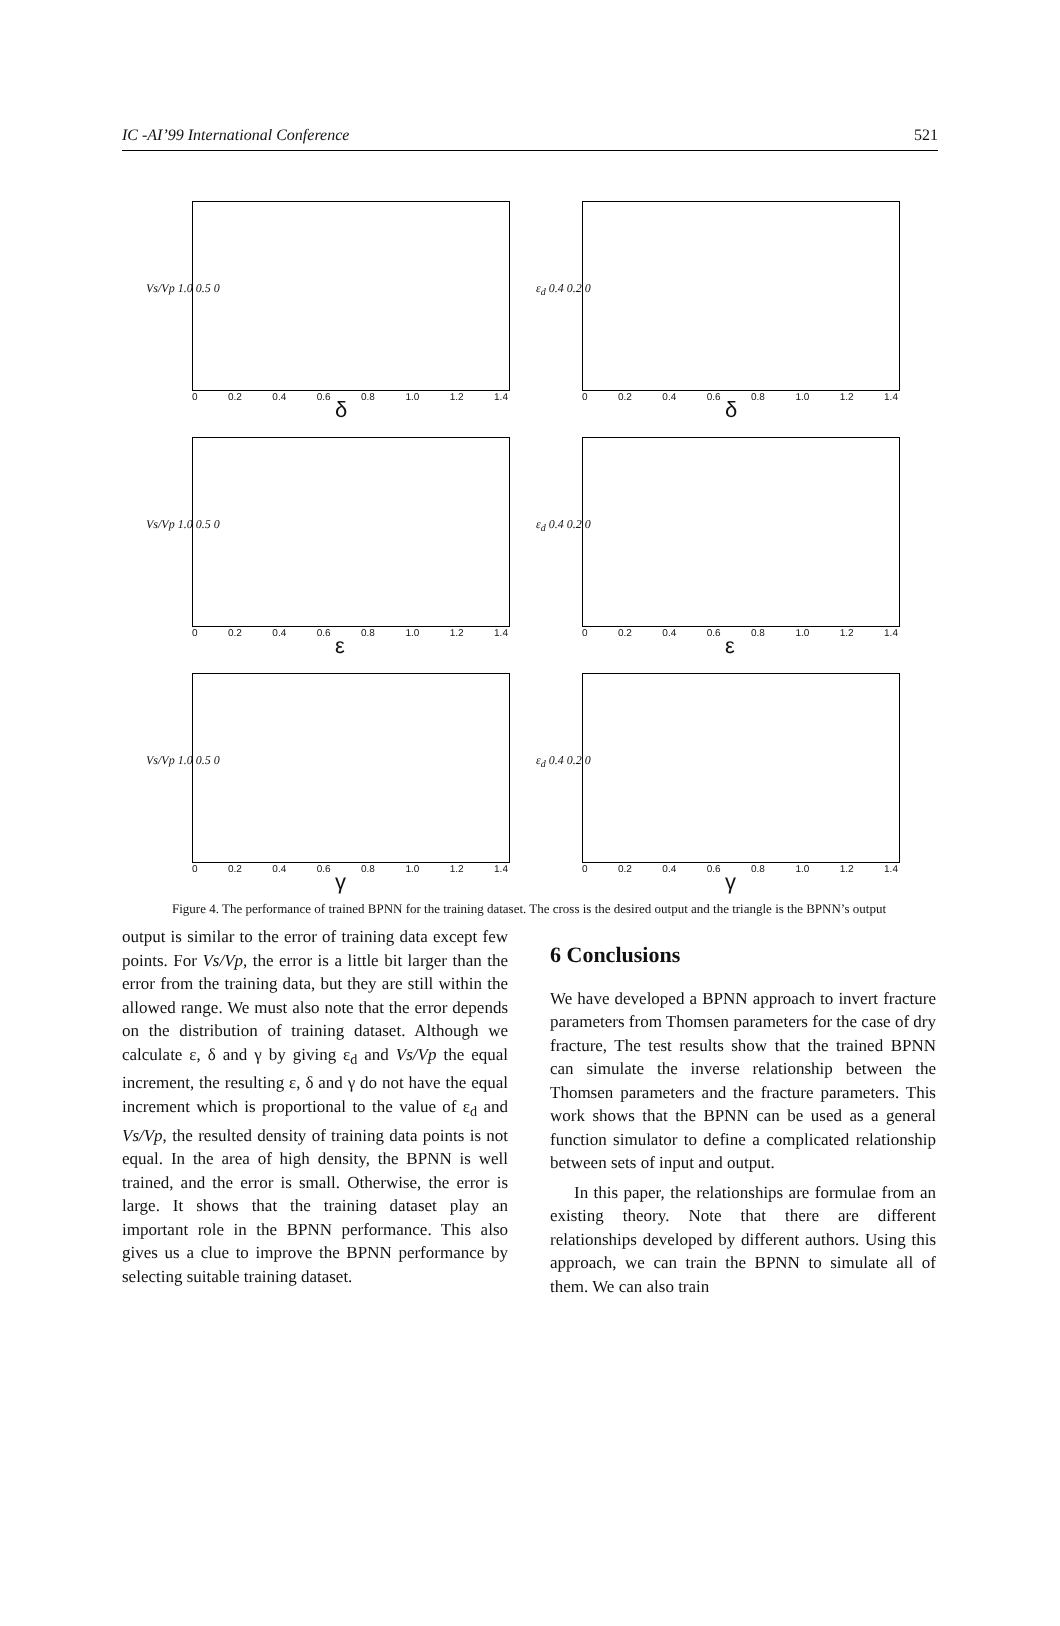IC -AI’99 International Conference 521
Vs/Vp 1.0 0.5 0
0 0.2 0.4 0.6 0.8 1.0 1.2 1.4
δ
ε<sub>d</sub> 0.4 0.2 0
0 0.2 0.4 0.6 0.8 1.0 1.2 1.4
δ
Vs/Vp 1.0 0.5 0
0 0.2 0.4 0.6 0.8 1.0 1.2 1.4
ε
ε<sub>d</sub> 0.4 0.2 0
0 0.2 0.4 0.6 0.8 1.0 1.2 1.4
ε
Vs/Vp 1.0 0.5 0
0 0.2 0.4 0.6 0.8 1.0 1.2 1.4
γ
ε<sub>d</sub> 0.4 0.2 0
0 0.2 0.4 0.6 0.8 1.0 1.2 1.4
γ
Figure 4. The performance of trained BPNN for the training dataset. The cross is the desired output and the triangle is the BPNN’s output
output is similar to the error of training data except few points. For Vs/Vp, the error is a little bit larger than the error from the training data, but they are still within the allowed range. We must also note that the error depends on the distribution of training dataset. Although we calculate ε, δ and γ by giving ε<sub>d</sub> and Vs/Vp the equal increment, the resulting ε, δ and γ do not have the equal increment which is proportional to the value of ε<sub>d</sub> and Vs/Vp, the resulted density of training data points is not equal. In the area of high density, the BPNN is well trained, and the error is small. Otherwise, the error is large. It shows that the training dataset play an important role in the BPNN performance. This also gives us a clue to improve the BPNN performance by selecting suitable training dataset.
6 Conclusions
We have developed a BPNN approach to invert fracture parameters from Thomsen parameters for the case of dry fracture, The test results show that the trained BPNN can simulate the inverse relationship between the Thomsen parameters and the fracture parameters. This work shows that the BPNN can be used as a general function simulator to define a complicated relationship between sets of input and output.
In this paper, the relationships are formulae from an existing theory. Note that there are different relationships developed by different authors. Using this approach, we can train the BPNN to simulate all of them. We can also train